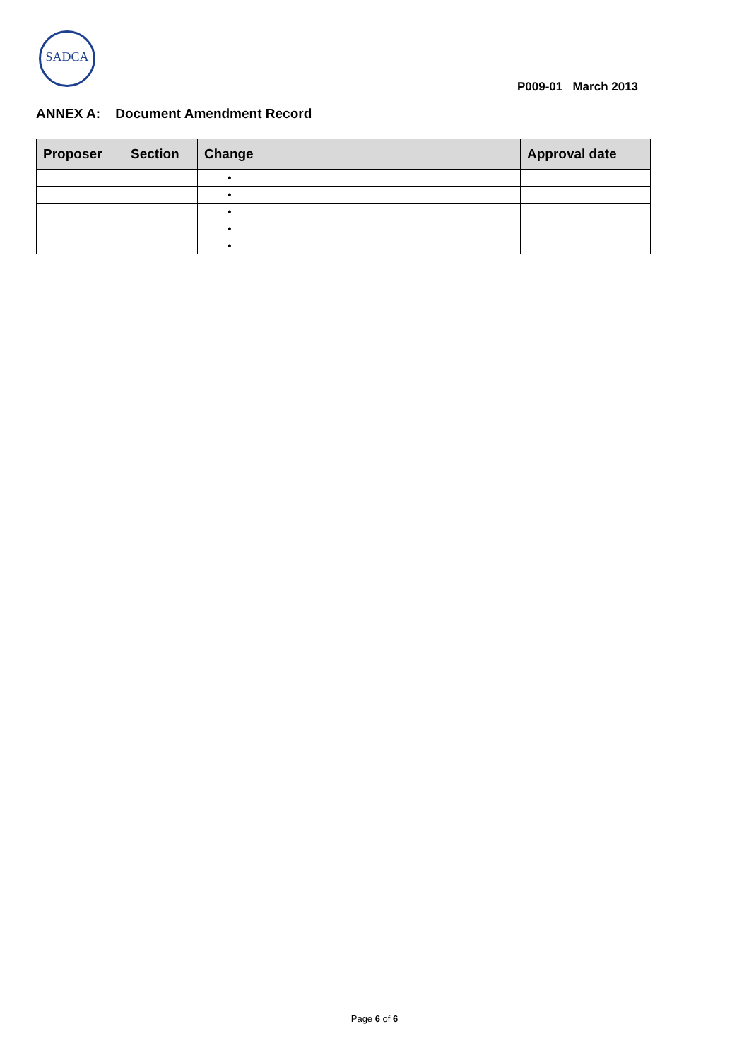SADCA
P009-01 March 2013
ANNEX A: Document Amendment Record
| Proposer | Section | Change | Approval date |
| --- | --- | --- | --- |
| | | • | |
| | | • | |
| | | • | |
| | | • | |
| | | • | |
Page 6 of 6